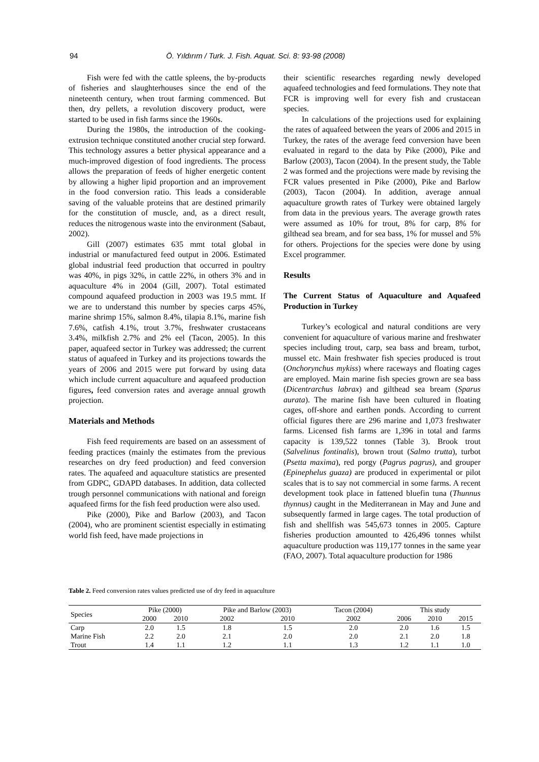94 Ö. Yıldırım / Turk. J. Fish. Aquat. Sci. 8: 93-98 (2008)
Fish were fed with the cattle spleens, the by-products of fisheries and slaughterhouses since the end of the nineteenth century, when trout farming commenced. But then, dry pellets, a revolution discovery product, were started to be used in fish farms since the 1960s.
During the 1980s, the introduction of the cooking-extrusion technique constituted another crucial step forward. This technology assures a better physical appearance and a much-improved digestion of food ingredients. The process allows the preparation of feeds of higher energetic content by allowing a higher lipid proportion and an improvement in the food conversion ratio. This leads a considerable saving of the valuable proteins that are destined primarily for the constitution of muscle, and, as a direct result, reduces the nitrogenous waste into the environment (Sabaut, 2002).
Gill (2007) estimates 635 mmt total global in industrial or manufactured feed output in 2006. Estimated global industrial feed production that occurred in poultry was 40%, in pigs 32%, in cattle 22%, in others 3% and in aquaculture 4% in 2004 (Gill, 2007). Total estimated compound aquafeed production in 2003 was 19.5 mmt. If we are to understand this number by species carps 45%, marine shrimp 15%, salmon 8.4%, tilapia 8.1%, marine fish 7.6%, catfish 4.1%, trout 3.7%, freshwater crustaceans 3.4%, milkfish 2.7% and 2% eel (Tacon, 2005). In this paper, aquafeed sector in Turkey was addressed; the current status of aquafeed in Turkey and its projections towards the years of 2006 and 2015 were put forward by using data which include current aquaculture and aquafeed production figures, feed conversion rates and average annual growth projection.
Materials and Methods
Fish feed requirements are based on an assessment of feeding practices (mainly the estimates from the previous researches on dry feed production) and feed conversion rates. The aquafeed and aquaculture statistics are presented from GDPC, GDAPD databases. In addition, data collected trough personnel communications with national and foreign aquafeed firms for the fish feed production were also used.
Pike (2000), Pike and Barlow (2003), and Tacon (2004), who are prominent scientist especially in estimating world fish feed, have made projections in
their scientific researches regarding newly developed aquafeed technologies and feed formulations. They note that FCR is improving well for every fish and crustacean species.
In calculations of the projections used for explaining the rates of aquafeed between the years of 2006 and 2015 in Turkey, the rates of the average feed conversion have been evaluated in regard to the data by Pike (2000), Pike and Barlow (2003), Tacon (2004). In the present study, the Table 2 was formed and the projections were made by revising the FCR values presented in Pike (2000), Pike and Barlow (2003), Tacon (2004). In addition, average annual aquaculture growth rates of Turkey were obtained largely from data in the previous years. The average growth rates were assumed as 10% for trout, 8% for carp, 8% for gilthead sea bream, and for sea bass, 1% for mussel and 5% for others. Projections for the species were done by using Excel programmer.
Results
The Current Status of Aquaculture and Aquafeed Production in Turkey
Turkey’s ecological and natural conditions are very convenient for aquaculture of various marine and freshwater species including trout, carp, sea bass and bream, turbot, mussel etc. Main freshwater fish species produced is trout (Onchorynchus mykiss) where raceways and floating cages are employed. Main marine fish species grown are sea bass (Dicentrarchus labrax) and gilthead sea bream (Sparus aurata). The marine fish have been cultured in floating cages, off-shore and earthen ponds. According to current official figures there are 296 marine and 1,073 freshwater farms. Licensed fish farms are 1,396 in total and farms capacity is 139,522 tonnes (Table 3). Brook trout (Salvelinus fontinalis), brown trout (Salmo trutta), turbot (Psetta maxima), red porgy (Pagrus pagrus), and grouper (Epinephelus guaza) are produced in experimental or pilot scales that is to say not commercial in some farms. A recent development took place in fattened bluefin tuna (Thunnus thynnus) caught in the Mediterranean in May and June and subsequently farmed in large cages. The total production of fish and shellfish was 545,673 tonnes in 2005. Capture fisheries production amounted to 426,496 tonnes whilst aquaculture production was 119,177 tonnes in the same year (FAO, 2007). Total aquaculture production for 1986
Table 2. Feed conversion rates values predicted use of dry feed in aquaculture
| Species | Pike (2000) | | Pike and Barlow (2003) | | Tacon (2004) | This study | | |
| --- | --- | --- | --- | --- | --- | --- | --- | --- |
| | 2000 | 2010 | 2002 | 2010 | 2002 | 2006 | 2010 | 2015 |
| Carp | 2.0 | 1.5 | 1.8 | 1.5 | 2.0 | 2.0 | 1.6 | 1.5 |
| Marine Fish | 2.2 | 2.0 | 2.1 | 2.0 | 2.0 | 2.1 | 2.0 | 1.8 |
| Trout | 1.4 | 1.1 | 1.2 | 1.1 | 1.3 | 1.2 | 1.1 | 1.0 |